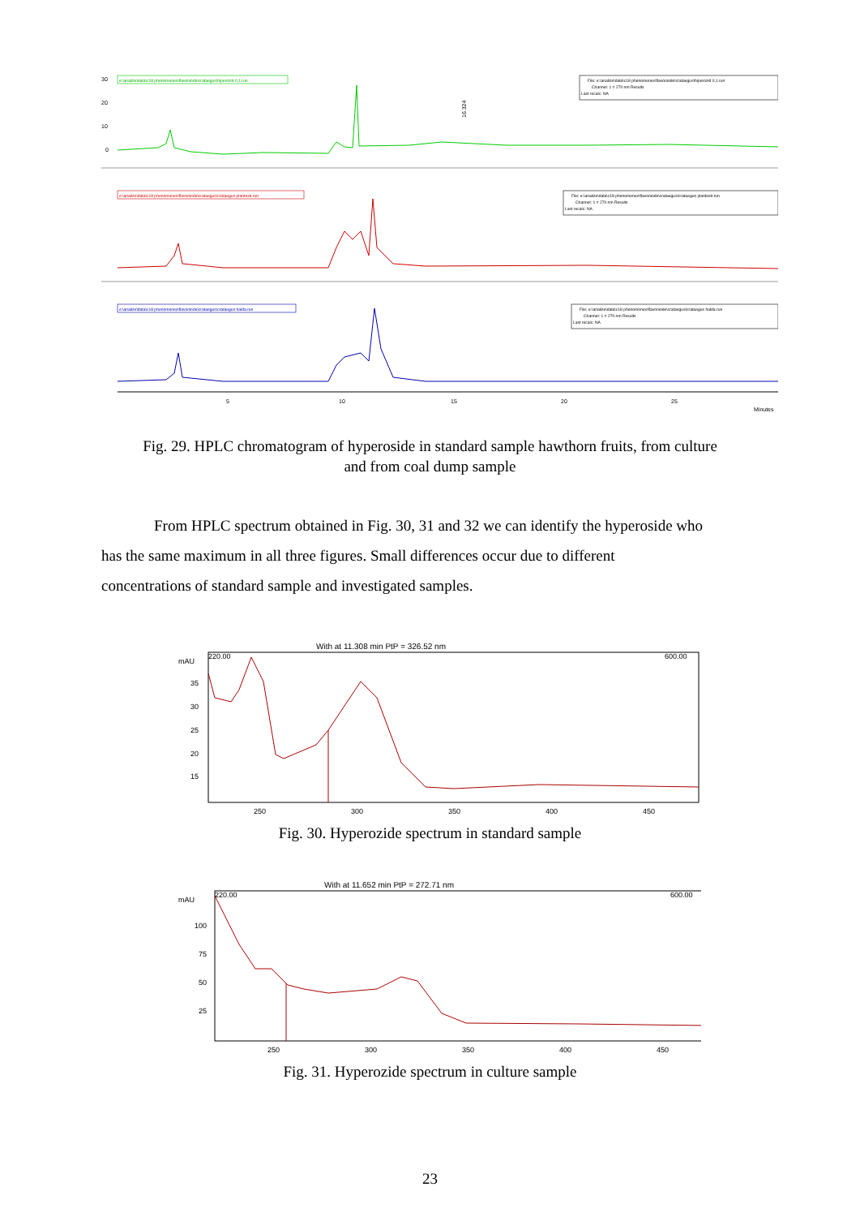e:\analize\data\c18 phenomenex\flavoniode\crataegus\hiperozid 0,1.run
File: e:\analize\data\c18 phenomenex\flavoniode\crataegus\hiperozid 0,1.run
Channel: 1 = 270 nm Results
Last recalc: NA
30
20
10
0
16.324
e:\analize\data\c18 phenomenex\flavoniode\crataegus\crataegus plantextr.run
File: e:\analize\data\c18 phenomenex\flavoniode\crataegus\crataegus plantextr.run
Channel: 1 = 270 nm Results
Last recalc: NA
e:\analize\data\c18 phenomenex\flavoniode\crataegus\crataegus halda.run
File: e:\analize\data\c18 phenomenex\flavoniode\crataegus\crataegus halda.run
Channel: 1 = 270 nm Results
Last recalc: NA
5
10
15
20
25
Minutes
Fig. 29. HPLC chromatogram of hyperoside in standard sample hawthorn fruits, from culture
and from coal dump sample
From HPLC spectrum obtained in Fig. 30, 31 and 32 we can identify the hyperoside who
has the same maximum in all three figures. Small differences occur due to different
concentrations of standard sample and investigated samples.
With at 11.308 min PtP = 326.52 nm
mAU
220.00
600.00
35
30
25
20
15
250
300
350
400
450
Fig. 30. Hyperozide spectrum in standard sample
With at 11.652 min PtP = 272.71 nm
mAU
220.00
600.00
100
75
50
25
250
300
350
400
450
Fig. 31. Hyperozide spectrum in culture sample
23